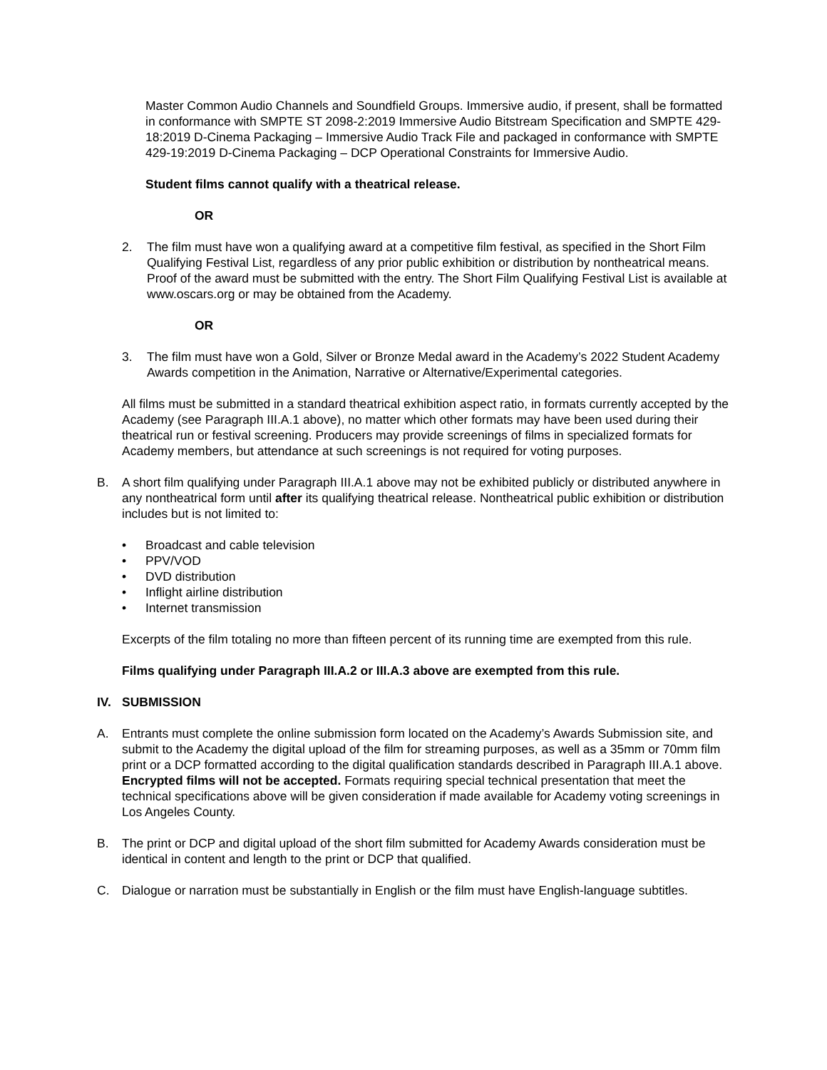Master Common Audio Channels and Soundfield Groups. Immersive audio, if present, shall be formatted in conformance with SMPTE ST 2098-2:2019 Immersive Audio Bitstream Specification and SMPTE 429-18:2019 D-Cinema Packaging – Immersive Audio Track File and packaged in conformance with SMPTE 429-19:2019 D-Cinema Packaging – DCP Operational Constraints for Immersive Audio.
Student films cannot qualify with a theatrical release.
OR
2. The film must have won a qualifying award at a competitive film festival, as specified in the Short Film Qualifying Festival List, regardless of any prior public exhibition or distribution by nontheatrical means. Proof of the award must be submitted with the entry. The Short Film Qualifying Festival List is available at www.oscars.org or may be obtained from the Academy.
OR
3. The film must have won a Gold, Silver or Bronze Medal award in the Academy’s 2022 Student Academy Awards competition in the Animation, Narrative or Alternative/Experimental categories.
All films must be submitted in a standard theatrical exhibition aspect ratio, in formats currently accepted by the Academy (see Paragraph III.A.1 above), no matter which other formats may have been used during their theatrical run or festival screening. Producers may provide screenings of films in specialized formats for Academy members, but attendance at such screenings is not required for voting purposes.
B. A short film qualifying under Paragraph III.A.1 above may not be exhibited publicly or distributed anywhere in any nontheatrical form until after its qualifying theatrical release. Nontheatrical public exhibition or distribution includes but is not limited to:
• Broadcast and cable television
• PPV/VOD
• DVD distribution
• Inflight airline distribution
• Internet transmission
Excerpts of the film totaling no more than fifteen percent of its running time are exempted from this rule.
Films qualifying under Paragraph III.A.2 or III.A.3 above are exempted from this rule.
IV. SUBMISSION
A. Entrants must complete the online submission form located on the Academy’s Awards Submission site, and submit to the Academy the digital upload of the film for streaming purposes, as well as a 35mm or 70mm film print or a DCP formatted according to the digital qualification standards described in Paragraph III.A.1 above. Encrypted films will not be accepted. Formats requiring special technical presentation that meet the technical specifications above will be given consideration if made available for Academy voting screenings in Los Angeles County.
B. The print or DCP and digital upload of the short film submitted for Academy Awards consideration must be identical in content and length to the print or DCP that qualified.
C. Dialogue or narration must be substantially in English or the film must have English-language subtitles.